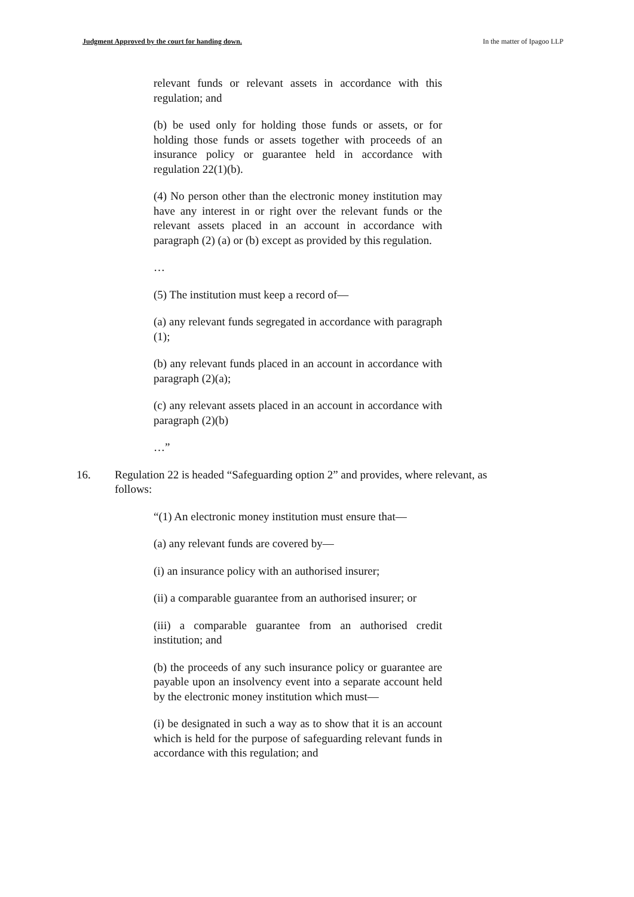Judgment Approved by the court for handing down. In the matter of Ipagoo LLP
relevant funds or relevant assets in accordance with this regulation; and
(b) be used only for holding those funds or assets, or for holding those funds or assets together with proceeds of an insurance policy or guarantee held in accordance with regulation 22(1)(b).
(4) No person other than the electronic money institution may have any interest in or right over the relevant funds or the relevant assets placed in an account in accordance with paragraph (2) (a) or (b) except as provided by this regulation.
…
(5) The institution must keep a record of—
(a) any relevant funds segregated in accordance with paragraph (1);
(b) any relevant funds placed in an account in accordance with paragraph (2)(a);
(c) any relevant assets placed in an account in accordance with paragraph (2)(b)
…”
16. Regulation 22 is headed “Safeguarding option 2” and provides, where relevant, as follows:
“(1) An electronic money institution must ensure that—
(a) any relevant funds are covered by—
(i) an insurance policy with an authorised insurer;
(ii) a comparable guarantee from an authorised insurer; or
(iii) a comparable guarantee from an authorised credit institution; and
(b) the proceeds of any such insurance policy or guarantee are payable upon an insolvency event into a separate account held by the electronic money institution which must—
(i) be designated in such a way as to show that it is an account which is held for the purpose of safeguarding relevant funds in accordance with this regulation; and